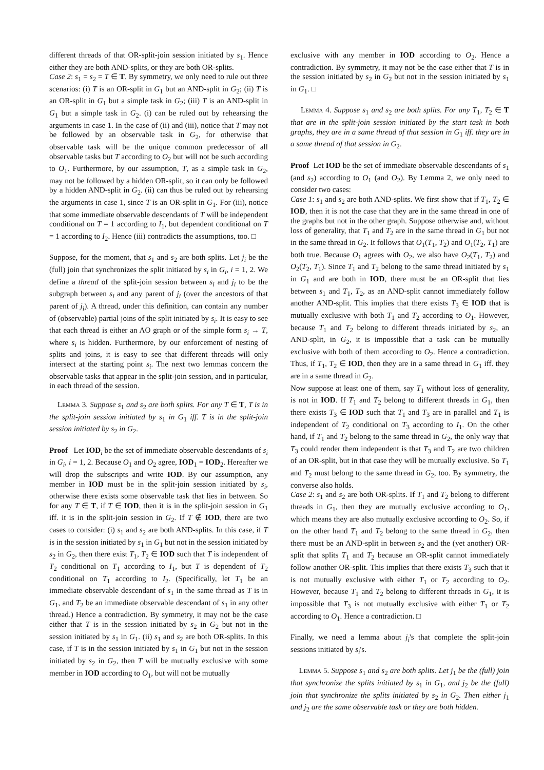different threads of that OR-split-join session initiated by s<sub>1</sub>. Hence either they are both AND-splits, or they are both OR-splits.
Case 2: s<sub>1</sub> = s<sub>2</sub> = T ∈ T. By symmetry, we only need to rule out three scenarios: (i) T is an OR-split in G<sub>1</sub> but an AND-split in G<sub>2</sub>; (ii) T is an OR-split in G<sub>1</sub> but a simple task in G<sub>2</sub>; (iii) T is an AND-split in G<sub>1</sub> but a simple task in G<sub>2</sub>. (i) can be ruled out by rehearsing the arguments in case 1. In the case of (ii) and (iii), notice that T may not be followed by an observable task in G<sub>2</sub>, for otherwise that observable task will be the unique common predecessor of all observable tasks but T according to O<sub>2</sub> but will not be such according to O<sub>1</sub>. Furthermore, by our assumption, T, as a simple task in G<sub>2</sub>, may not be followed by a hidden OR-split, so it can only be followed by a hidden AND-split in G<sub>2</sub>. (ii) can thus be ruled out by rehearsing the arguments in case 1, since T is an OR-split in G<sub>1</sub>. For (iii), notice that some immediate observable descendants of T will be independent conditional on T = 1 according to I<sub>1</sub>, but dependent conditional on T = 1 according to I<sub>2</sub>. Hence (iii) contradicts the assumptions, too. □
Suppose, for the moment, that s<sub>1</sub> and s<sub>2</sub> are both splits. Let j<sub>i</sub> be the (full) join that synchronizes the split initiated by s<sub>i</sub> in G<sub>i</sub>, i = 1, 2. We define a thread of the split-join session between s<sub>i</sub> and j<sub>i</sub> to be the subgraph between s<sub>i</sub> and any parent of j<sub>i</sub> (over the ancestors of that parent of j<sub>i</sub>). A thread, under this definition, can contain any number of (observable) partial joins of the split initiated by s<sub>i</sub>. It is easy to see that each thread is either an AO graph or of the simple form s<sub>i</sub> → T, where s<sub>i</sub> is hidden. Furthermore, by our enforcement of nesting of splits and joins, it is easy to see that different threads will only intersect at the starting point s<sub>i</sub>. The next two lemmas concern the observable tasks that appear in the split-join session, and in particular, in each thread of the session.
Lemma 3. Suppose s<sub>1</sub> and s<sub>2</sub> are both splits. For any T ∈ T, T is in the split-join session initiated by s<sub>1</sub> in G<sub>1</sub> iff. T is in the split-join session initiated by s<sub>2</sub> in G<sub>2</sub>.
Proof Let IOD <sub>i</sub> be the set of immediate observable descendants of s<sub>i</sub> in G<sub>i</sub>, i = 1, 2. Because O<sub>1</sub> and O<sub>2</sub> agree, IOD<sub>1</sub> = IOD<sub>2</sub>. Hereafter we will drop the subscripts and write IOD. By our assumption, any member in IOD must be in the split-join session initiated by s<sub>i</sub>, otherwise there exists some observable task that lies in between. So for any T ∈ T, if T ∈ IOD, then it is in the split-join session in G<sub>1</sub> iff. it is in the split-join session in G<sub>2</sub>. If T ∉ IOD, there are two cases to consider: (i) s<sub>1</sub> and s<sub>2</sub> are both AND-splits. In this case, if T is in the session initiated by s<sub>1</sub> in G<sub>1</sub> but not in the session initiated by s<sub>2</sub> in G<sub>2</sub>, then there exist T<sub>1</sub>, T<sub>2</sub> ∈ IOD such that T is independent of T<sub>2</sub> conditional on T<sub>1</sub> according to I<sub>1</sub>, but T is dependent of T<sub>2</sub> conditional on T<sub>1</sub> according to I<sub>2</sub>. (Specifically, let T<sub>1</sub> be an immediate observable descendant of s<sub>1</sub> in the same thread as T is in G<sub>1</sub>, and T<sub>2</sub> be an immediate observable descendant of s<sub>1</sub> in any other thread.) Hence a contradiction. By symmetry, it may not be the case either that T is in the session initiated by s<sub>2</sub> in G<sub>2</sub> but not in the session initiated by s<sub>1</sub> in G<sub>1</sub>. (ii) s<sub>1</sub> and s<sub>2</sub> are both OR-splits. In this case, if T is in the session initiated by s<sub>1</sub> in G<sub>1</sub> but not in the session initiated by s<sub>2</sub> in G<sub>2</sub>, then T will be mutually exclusive with some member in IOD according to O<sub>1</sub>, but will not be mutually
exclusive with any member in IOD according to O<sub>2</sub>. Hence a contradiction. By symmetry, it may not be the case either that T is in the session initiated by s<sub>2</sub> in G<sub>2</sub> but not in the session initiated by s<sub>1</sub> in G<sub>1</sub>. □
Lemma 4. Suppose s<sub>1</sub> and s<sub>2</sub> are both splits. For any T<sub>1</sub>, T<sub>2</sub> ∈ T that are in the split-join session initiated by the start task in both graphs, they are in a same thread of that session in G<sub>1</sub> iff. they are in a same thread of that session in G<sub>2</sub>.
Proof Let IOD be the set of immediate observable descendants of s<sub>1</sub> (and s<sub>2</sub>) according to O<sub>1</sub> (and O<sub>2</sub>). By Lemma 2, we only need to consider two cases:
Case 1: s<sub>1</sub> and s<sub>2</sub> are both AND-splits. We first show that if T<sub>1</sub>, T<sub>2</sub> ∈ IOD, then it is not the case that they are in the same thread in one of the graphs but not in the other graph. Suppose otherwise and, without loss of generality, that T<sub>1</sub> and T<sub>2</sub> are in the same thread in G<sub>1</sub> but not in the same thread in G<sub>2</sub>. It follows that O<sub>1</sub>(T<sub>1</sub>, T<sub>2</sub>) and O<sub>1</sub>(T<sub>2</sub>, T<sub>1</sub>) are both true. Because O<sub>1</sub> agrees with O<sub>2</sub>, we also have O<sub>2</sub>(T<sub>1</sub>, T<sub>2</sub>) and O<sub>2</sub>(T<sub>2</sub>, T<sub>1</sub>). Since T<sub>1</sub> and T<sub>2</sub> belong to the same thread initiated by s<sub>1</sub> in G<sub>1</sub> and are both in IOD, there must be an OR-split that lies between s<sub>1</sub> and T<sub>1</sub>, T<sub>2</sub>, as an AND-split cannot immediately follow another AND-split. This implies that there exists T<sub>3</sub> ∈ IOD that is mutually exclusive with both T<sub>1</sub> and T<sub>2</sub> according to O<sub>1</sub>. However, because T<sub>1</sub> and T<sub>2</sub> belong to different threads initiated by s<sub>2</sub>, an AND-split, in G<sub>2</sub>, it is impossible that a task can be mutually exclusive with both of them according to O<sub>2</sub>. Hence a contradiction. Thus, if T<sub>1</sub>, T<sub>2</sub> ∈ IOD, then they are in a same thread in G<sub>1</sub> iff. they are in a same thread in G<sub>2</sub>.
Now suppose at least one of them, say T<sub>1</sub> without loss of generality, is not in IOD. If T<sub>1</sub> and T<sub>2</sub> belong to different threads in G<sub>1</sub>, then there exists T<sub>3</sub> ∈ IOD such that T<sub>1</sub> and T<sub>3</sub> are in parallel and T<sub>1</sub> is independent of T<sub>2</sub> conditional on T<sub>3</sub> according to I<sub>1</sub>. On the other hand, if T<sub>1</sub> and T<sub>2</sub> belong to the same thread in G<sub>2</sub>, the only way that T<sub>3</sub> could render them independent is that T<sub>3</sub> and T<sub>2</sub> are two children of an OR-split, but in that case they will be mutually exclusive. So T<sub>1</sub> and T<sub>2</sub> must belong to the same thread in G<sub>2</sub>, too. By symmetry, the converse also holds.
Case 2: s<sub>1</sub> and s<sub>2</sub> are both OR-splits. If T<sub>1</sub> and T<sub>2</sub> belong to different threads in G<sub>1</sub>, then they are mutually exclusive according to O<sub>1</sub>, which means they are also mutually exclusive according to O<sub>2</sub>. So, if on the other hand T<sub>1</sub> and T<sub>2</sub> belong to the same thread in G<sub>2</sub>, then there must be an AND-split in between s<sub>2</sub> and the (yet another) OR-split that splits T<sub>1</sub> and T<sub>2</sub> because an OR-split cannot immediately follow another OR-split. This implies that there exists T<sub>3</sub> such that it is not mutually exclusive with either T<sub>1</sub> or T<sub>2</sub> according to O<sub>2</sub>. However, because T<sub>1</sub> and T<sub>2</sub> belong to different threads in G<sub>1</sub>, it is impossible that T<sub>3</sub> is not mutually exclusive with either T<sub>1</sub> or T<sub>2</sub> according to O<sub>1</sub>. Hence a contradiction. □
Finally, we need a lemma about j<sub>i</sub>'s that complete the split-join sessions initiated by s<sub>i</sub>'s.
Lemma 5. Suppose s<sub>1</sub> and s<sub>2</sub> are both splits. Let j<sub>1</sub> be the (full) join that synchronize the splits initiated by s<sub>1</sub> in G<sub>1</sub>, and j<sub>2</sub> be the (full) join that synchronize the splits initiated by s<sub>2</sub> in G<sub>2</sub>. Then either j<sub>1</sub> and j<sub>2</sub> are the same observable task or they are both hidden.